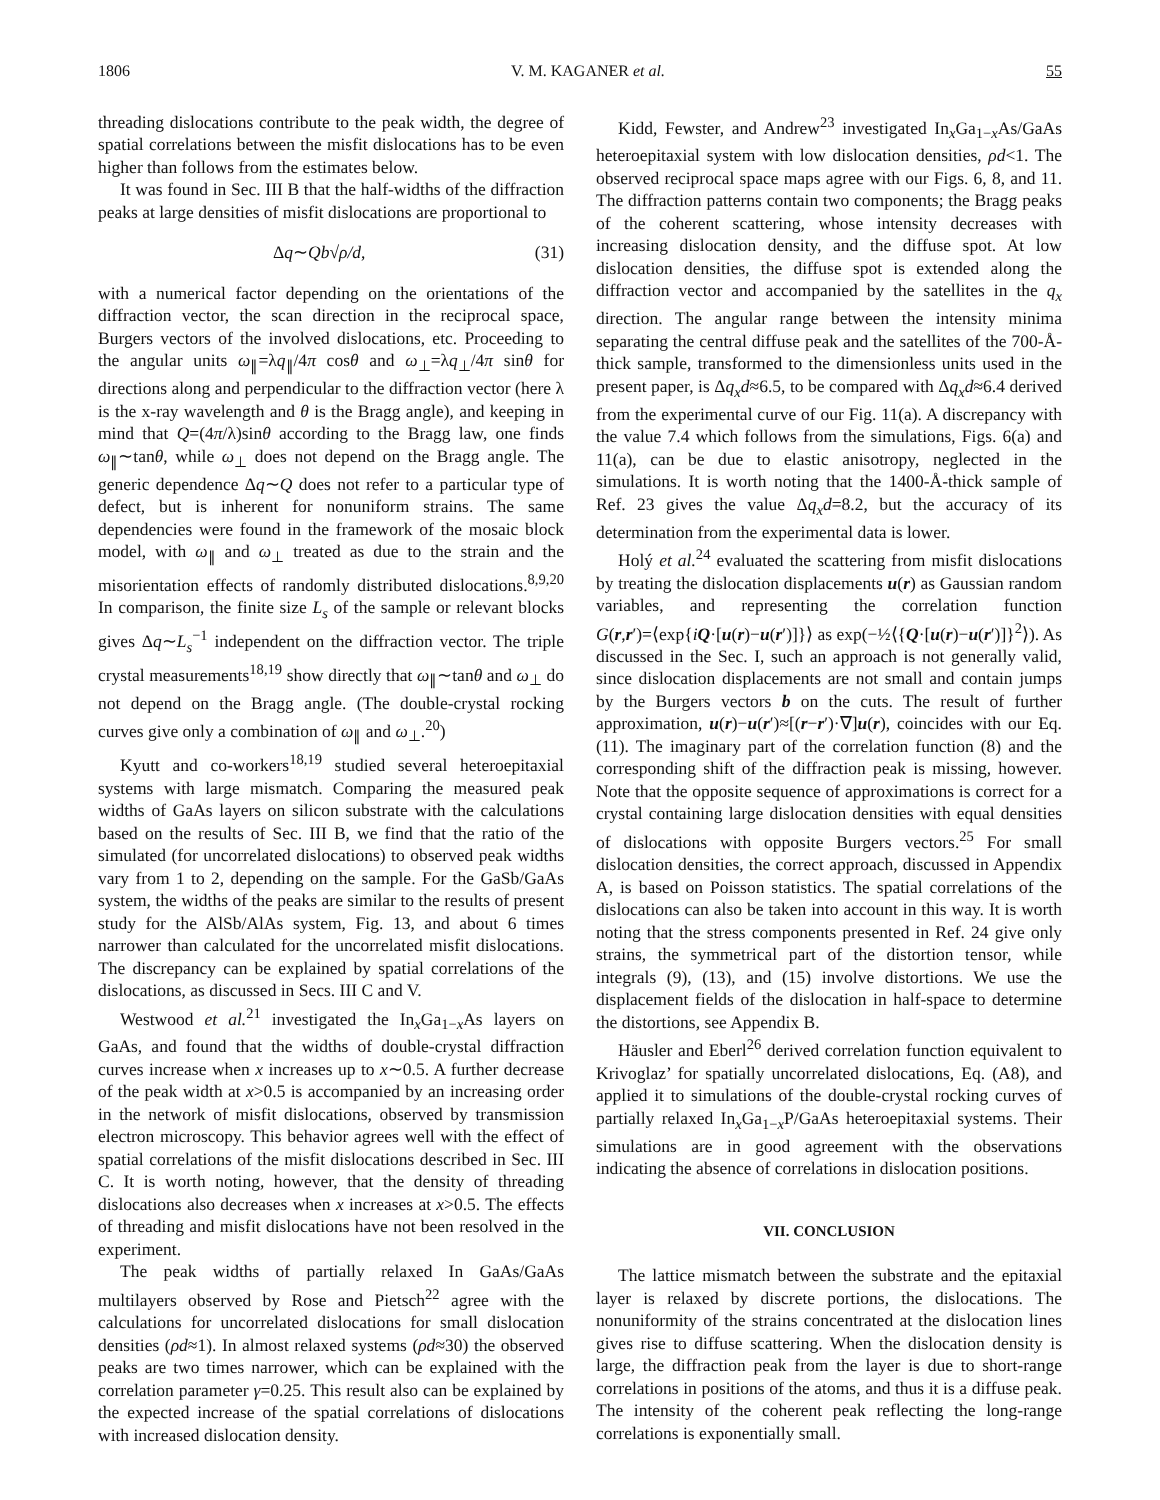1806 V. M. KAGANER et al. 55
threading dislocations contribute to the peak width, the degree of spatial correlations between the misfit dislocations has to be even higher than follows from the estimates below.
It was found in Sec. III B that the half-widths of the diffraction peaks at large densities of misfit dislocations are proportional to
Δq∼Qb√ρ/d, (31)
with a numerical factor depending on the orientations of the diffraction vector, the scan direction in the reciprocal space, Burgers vectors of the involved dislocations, etc. Proceeding to the angular units ω<sub>∥</sub>=λq<sub>∥</sub>/4π cosθ and ω<sub>⊥</sub>=λq<sub>⊥</sub>/4π sinθ for directions along and perpendicular to the diffraction vector (here λ is the x-ray wavelength and θ is the Bragg angle), and keeping in mind that Q=(4π/λ)sinθ according to the Bragg law, one finds ω<sub>∥</sub>∼tanθ, while ω<sub>⊥</sub> does not depend on the Bragg angle. The generic dependence Δq∼Q does not refer to a particular type of defect, but is inherent for nonuniform strains. The same dependencies were found in the framework of the mosaic block model, with ω<sub>∥</sub> and ω<sub>⊥</sub> treated as due to the strain and the misorientation effects of randomly distributed dislocations.<sup>8,9,20</sup> In comparison, the finite size L<sub>s</sub> of the sample or relevant blocks gives Δq∼L<sub>s</sub><sup>−1</sup> independent on the diffraction vector. The triple crystal measurements<sup>18,19</sup> show directly that ω<sub>∥</sub>∼tanθ and ω<sub>⊥</sub> do not depend on the Bragg angle. (The double-crystal rocking curves give only a combination of ω<sub>∥</sub> and ω<sub>⊥</sub>.<sup>20</sup>)
Kyutt and co-workers<sup>18,19</sup> studied several heteroepitaxial systems with large mismatch. Comparing the measured peak widths of GaAs layers on silicon substrate with the calculations based on the results of Sec. III B, we find that the ratio of the simulated (for uncorrelated dislocations) to observed peak widths vary from 1 to 2, depending on the sample. For the GaSb/GaAs system, the widths of the peaks are similar to the results of present study for the AlSb/AlAs system, Fig. 13, and about 6 times narrower than calculated for the uncorrelated misfit dislocations. The discrepancy can be explained by spatial correlations of the dislocations, as discussed in Secs. III C and V.
Westwood et al.<sup>21</sup> investigated the In<sub>x</sub>Ga<sub>1−x</sub>As layers on GaAs, and found that the widths of double-crystal diffraction curves increase when x increases up to x∼0.5. A further decrease of the peak width at x>0.5 is accompanied by an increasing order in the network of misfit dislocations, observed by transmission electron microscopy. This behavior agrees well with the effect of spatial correlations of the misfit dislocations described in Sec. III C. It is worth noting, however, that the density of threading dislocations also decreases when x increases at x>0.5. The effects of threading and misfit dislocations have not been resolved in the experiment.
The peak widths of partially relaxed In GaAs/GaAs multilayers observed by Rose and Pietsch<sup>22</sup> agree with the calculations for uncorrelated dislocations for small dislocation densities (ρd≈1). In almost relaxed systems (ρd≈30) the observed peaks are two times narrower, which can be explained with the correlation parameter γ=0.25. This result also can be explained by the expected increase of the spatial correlations of dislocations with increased dislocation density.
Kidd, Fewster, and Andrew<sup>23</sup> investigated In<sub>x</sub>Ga<sub>1−x</sub>As/GaAs heteroepitaxial system with low dislocation densities, ρd<1. The observed reciprocal space maps agree with our Figs. 6, 8, and 11. The diffraction patterns contain two components; the Bragg peaks of the coherent scattering, whose intensity decreases with increasing dislocation density, and the diffuse spot. At low dislocation densities, the diffuse spot is extended along the diffraction vector and accompanied by the satellites in the q<sub>x</sub> direction. The angular range between the intensity minima separating the central diffuse peak and the satellites of the 700-Å-thick sample, transformed to the dimensionless units used in the present paper, is Δq<sub>x</sub>d≈6.5, to be compared with Δq<sub>x</sub>d≈6.4 derived from the experimental curve of our Fig. 11(a). A discrepancy with the value 7.4 which follows from the simulations, Figs. 6(a) and 11(a), can be due to elastic anisotropy, neglected in the simulations. It is worth noting that the 1400-Å-thick sample of Ref. 23 gives the value Δq<sub>x</sub>d=8.2, but the accuracy of its determination from the experimental data is lower.
Holý et al.<sup>24</sup> evaluated the scattering from misfit dislocations by treating the dislocation displacements u(r) as Gaussian random variables, and representing the correlation function G(r,r′)=⟨exp{iQ·[u(r)−u(r′)]}⟩ as exp(−½⟨{Q·[u(r)−u(r′)]}<sup>2</sup>⟩). As discussed in the Sec. I, such an approach is not generally valid, since dislocation displacements are not small and contain jumps by the Burgers vectors b on the cuts. The result of further approximation, u(r)−u(r′)≈[(r−r′)·∇]u(r), coincides with our Eq. (11). The imaginary part of the correlation function (8) and the corresponding shift of the diffraction peak is missing, however. Note that the opposite sequence of approximations is correct for a crystal containing large dislocation densities with equal densities of dislocations with opposite Burgers vectors.<sup>25</sup> For small dislocation densities, the correct approach, discussed in Appendix A, is based on Poisson statistics. The spatial correlations of the dislocations can also be taken into account in this way. It is worth noting that the stress components presented in Ref. 24 give only strains, the symmetrical part of the distortion tensor, while integrals (9), (13), and (15) involve distortions. We use the displacement fields of the dislocation in half-space to determine the distortions, see Appendix B.
Häusler and Eberl<sup>26</sup> derived correlation function equivalent to Krivoglaz’ for spatially uncorrelated dislocations, Eq. (A8), and applied it to simulations of the double-crystal rocking curves of partially relaxed In<sub>x</sub>Ga<sub>1−x</sub>P/GaAs heteroepitaxial systems. Their simulations are in good agreement with the observations indicating the absence of correlations in dislocation positions.
VII. CONCLUSION
The lattice mismatch between the substrate and the epitaxial layer is relaxed by discrete portions, the dislocations. The nonuniformity of the strains concentrated at the dislocation lines gives rise to diffuse scattering. When the dislocation density is large, the diffraction peak from the layer is due to short-range correlations in positions of the atoms, and thus it is a diffuse peak. The intensity of the coherent peak reflecting the long-range correlations is exponentially small.